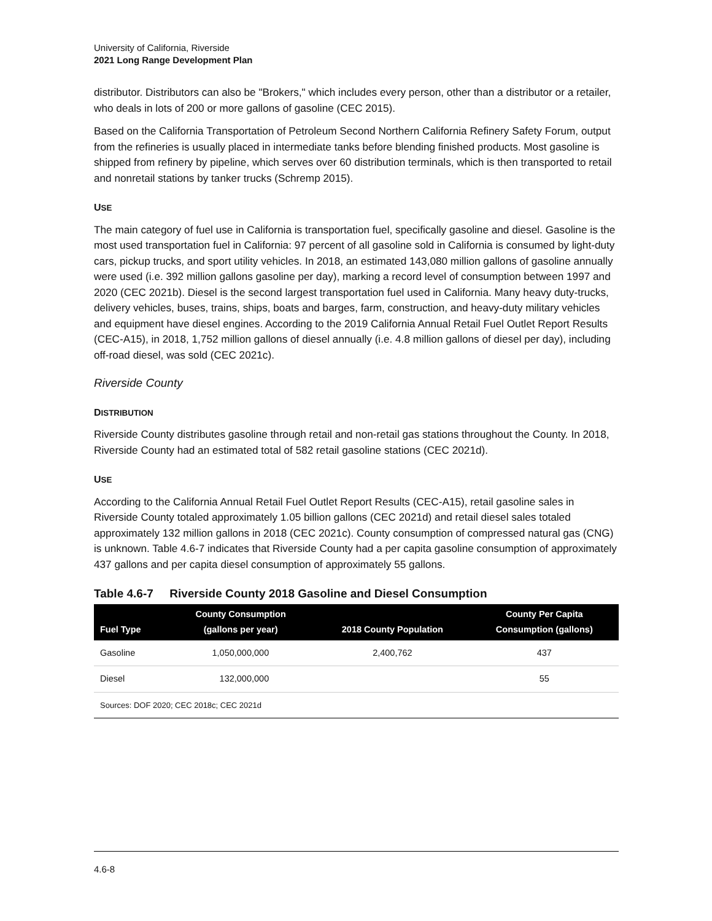University of California, Riverside
2021 Long Range Development Plan
distributor. Distributors can also be "Brokers," which includes every person, other than a distributor or a retailer, who deals in lots of 200 or more gallons of gasoline (CEC 2015).
Based on the California Transportation of Petroleum Second Northern California Refinery Safety Forum, output from the refineries is usually placed in intermediate tanks before blending finished products. Most gasoline is shipped from refinery by pipeline, which serves over 60 distribution terminals, which is then transported to retail and nonretail stations by tanker trucks (Schremp 2015).
USE
The main category of fuel use in California is transportation fuel, specifically gasoline and diesel. Gasoline is the most used transportation fuel in California: 97 percent of all gasoline sold in California is consumed by light-duty cars, pickup trucks, and sport utility vehicles. In 2018, an estimated 143,080 million gallons of gasoline annually were used (i.e. 392 million gallons gasoline per day), marking a record level of consumption between 1997 and 2020 (CEC 2021b). Diesel is the second largest transportation fuel used in California. Many heavy duty-trucks, delivery vehicles, buses, trains, ships, boats and barges, farm, construction, and heavy-duty military vehicles and equipment have diesel engines. According to the 2019 California Annual Retail Fuel Outlet Report Results (CEC-A15), in 2018, 1,752 million gallons of diesel annually (i.e. 4.8 million gallons of diesel per day), including off-road diesel, was sold (CEC 2021c).
Riverside County
DISTRIBUTION
Riverside County distributes gasoline through retail and non-retail gas stations throughout the County. In 2018, Riverside County had an estimated total of 582 retail gasoline stations (CEC 2021d).
USE
According to the California Annual Retail Fuel Outlet Report Results (CEC-A15), retail gasoline sales in Riverside County totaled approximately 1.05 billion gallons (CEC 2021d) and retail diesel sales totaled approximately 132 million gallons in 2018 (CEC 2021c). County consumption of compressed natural gas (CNG) is unknown. Table 4.6-7 indicates that Riverside County had a per capita gasoline consumption of approximately 437 gallons and per capita diesel consumption of approximately 55 gallons.
Table 4.6-7 Riverside County 2018 Gasoline and Diesel Consumption
| Fuel Type | County Consumption (gallons per year) | 2018 County Population | County Per Capita Consumption (gallons) |
| --- | --- | --- | --- |
| Gasoline | 1,050,000,000 | 2,400,762 | 437 |
| Diesel | 132,000,000 | | 55 |
| Sources: DOF 2020; CEC 2018c; CEC 2021d | | | |
4.6-8